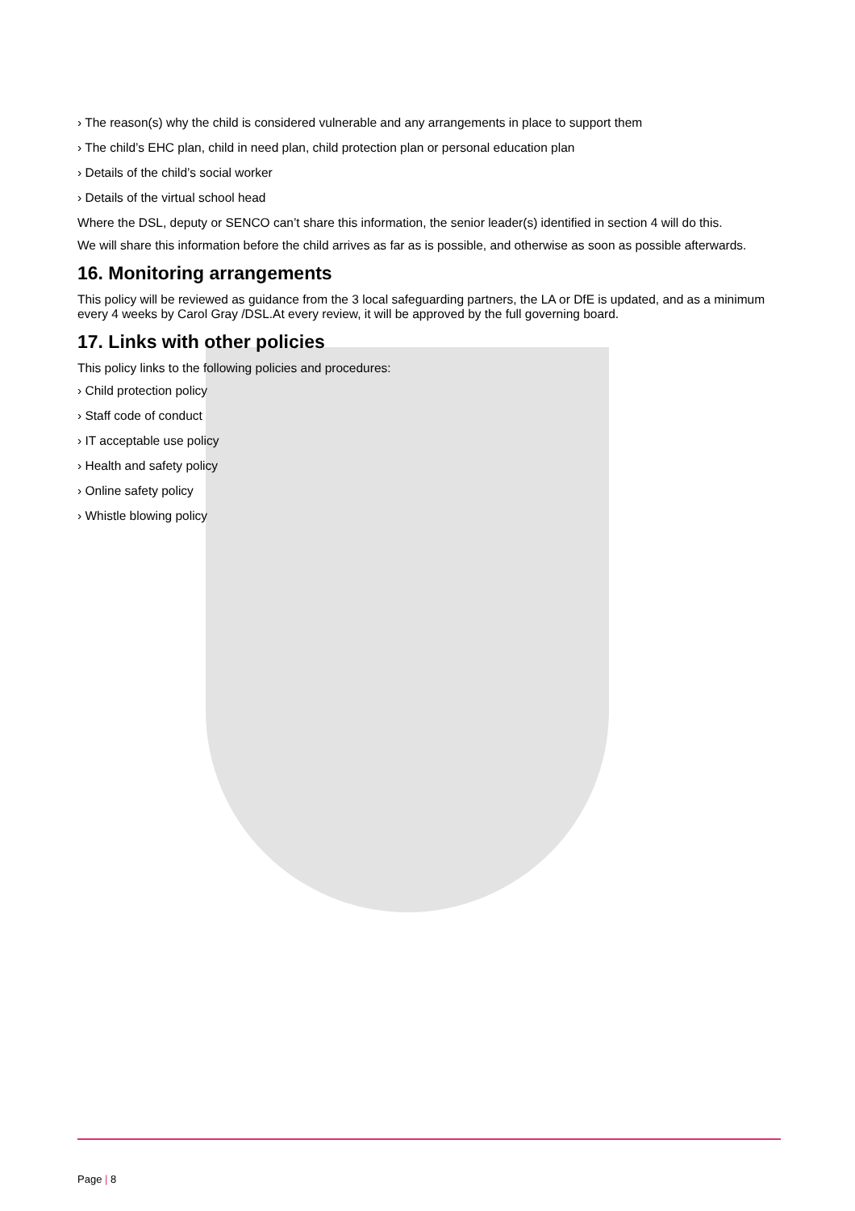› The reason(s) why the child is considered vulnerable and any arrangements in place to support them
› The child’s EHC plan, child in need plan, child protection plan or personal education plan
› Details of the child’s social worker
› Details of the virtual school head
Where the DSL, deputy or SENCO can’t share this information, the senior leader(s) identified in section 4 will do this.
We will share this information before the child arrives as far as is possible, and otherwise as soon as possible afterwards.
16. Monitoring arrangements
This policy will be reviewed as guidance from the 3 local safeguarding partners, the LA or DfE is updated, and as a minimum every 4 weeks by Carol Gray /DSL.At every review, it will be approved by the full governing board.
17. Links with other policies
This policy links to the following policies and procedures:
› Child protection policy
› Staff code of conduct
› IT acceptable use policy
› Health and safety policy
› Online safety policy
› Whistle blowing policy
Page | 8